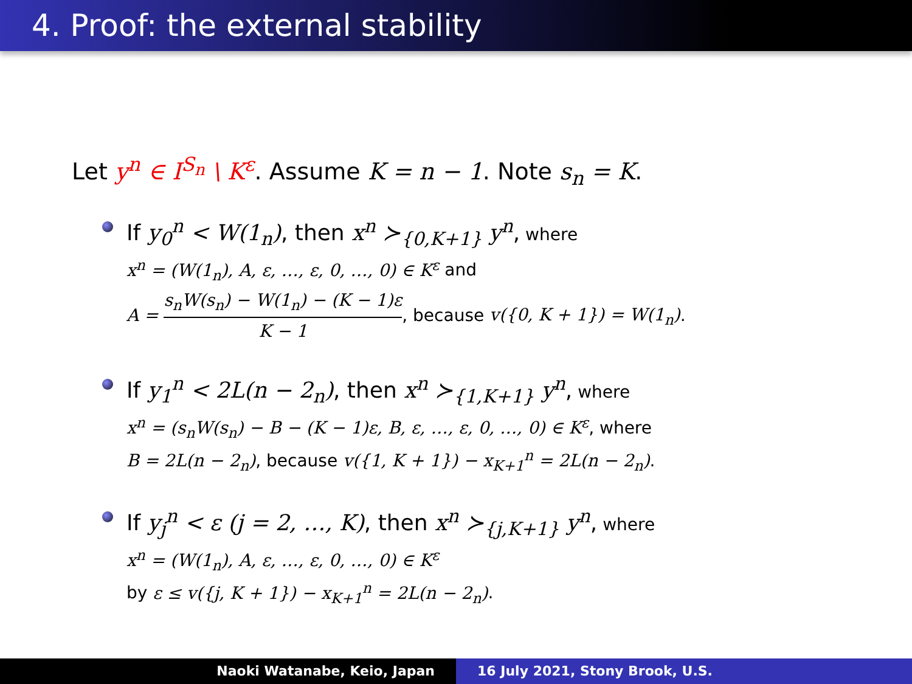4. Proof: the external stability
Let y<sup>n</sup> ∈ I<sup>S<sub>n</sub></sup> \ K<sup>ε</sup>. Assume K = n − 1. Note s<sub>n</sub> = K.
If y<sub>0</sub><sup>n</sup> < W(1<sub>n</sub>), then x<sup>n</sup> ≻<sub>{0,K+1}</sub> y<sup>n</sup>, where
x<sup>n</sup> = (W(1<sub>n</sub>), A, ε, …, ε, 0, …, 0) ∈ K<sup>ε</sup> and
A = s<sub>n</sub>W(s<sub>n</sub>) − W(1<sub>n</sub>) − (K − 1)ε K − 1, because v({0, K + 1}) = W(1<sub>n</sub>).
If y<sub>1</sub><sup>n</sup> < 2L(n − 2<sub>n</sub>), then x<sup>n</sup> ≻<sub>{1,K+1}</sub> y<sup>n</sup>, where
x<sup>n</sup> = (s<sub>n</sub>W(s<sub>n</sub>) − B − (K − 1)ε, B, ε, …, ε, 0, …, 0) ∈ K<sup>ε</sup>, where
B = 2L(n − 2<sub>n</sub>), because v({1, K + 1}) − x<sub>K+1</sub><sup>n</sup> = 2L(n − 2<sub>n</sub>).
If y<sub>j</sub><sup>n</sup> < ε (j = 2, …, K), then x<sup>n</sup> ≻<sub>{j,K+1}</sub> y<sup>n</sup>, where
x<sup>n</sup> = (W(1<sub>n</sub>), A, ε, …, ε, 0, …, 0) ∈ K<sup>ε</sup>
by ε ≤ v({j, K + 1}) − x<sub>K+1</sub><sup>n</sup> = 2L(n − 2<sub>n</sub>).
Naoki Watanabe, Keio, Japan 16 July 2021, Stony Brook, U.S.